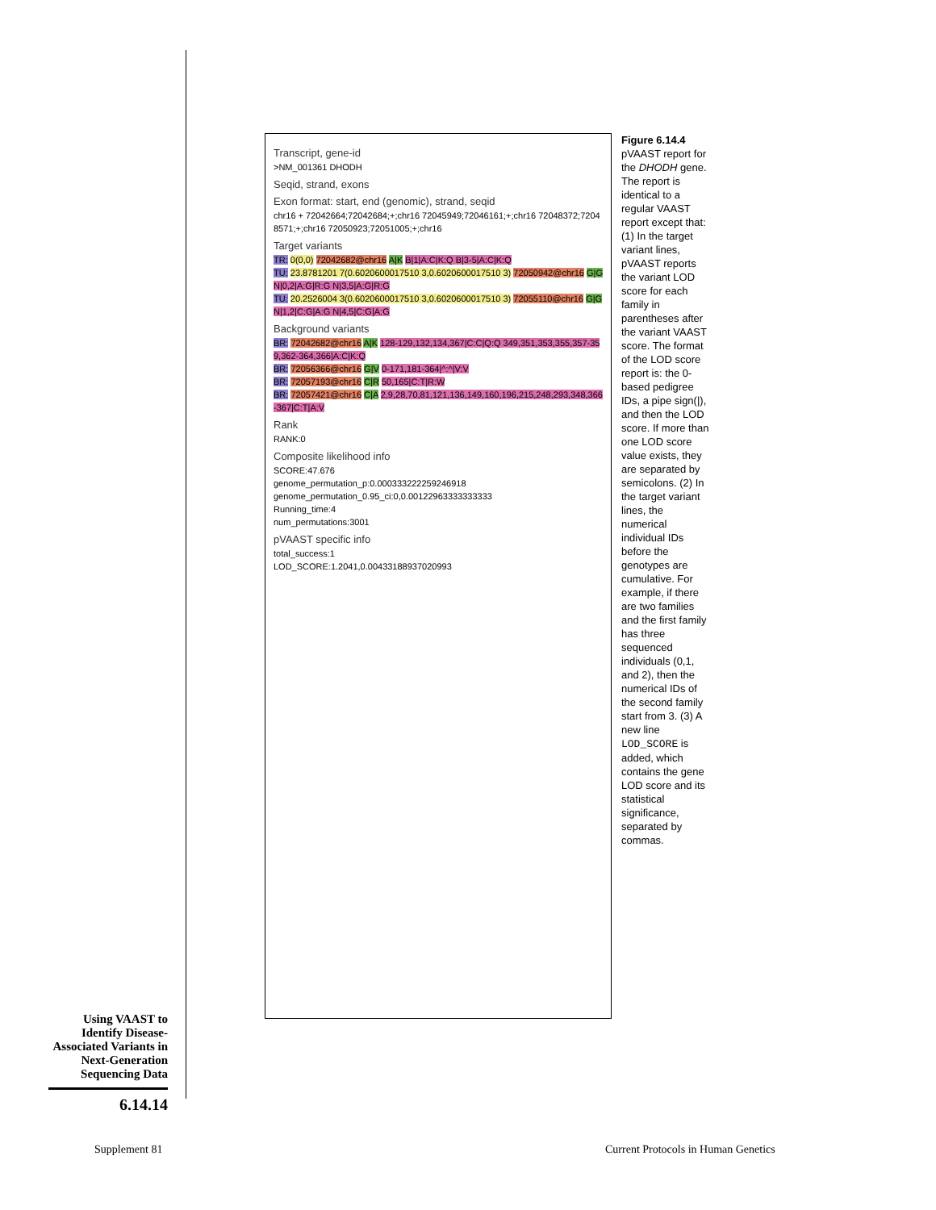Using VAAST to Identify Disease-Associated Variants in Next-Generation Sequencing Data
6.14.14
Transcript, gene-id
>NM_001361 DHODH
Seqid, strand, exons
Exon format: start, end (genomic), strand, seqid
chr16 + 72042664;72042684;+;chr16 72045949;72046161;+;chr16 72048372;72048571;+;chr16 72050923;72051005;+;chr16
Target variants
TR: 0(0,0) 72042682@chr16 A|K B|1|A:C|K:Q B|3-5|A:C|K:Q
TU: 23.8781201 7(0.6020600017510 3,0.6020600017510 3) 72050942@chr16 G|G N|0,2|A:G|R:G N|3,5|A:G|R:G
TU: 20.2526004 3(0.6020600017510 3,0.6020600017510 3) 72055110@chr16 G|G N|1,2|C:G|A:G N|4,5|C:G|A:G
Background variants
BR: 72042682@chr16 A|K 128-129,132,134,367|C:C|Q:Q 349,351,353,355,357-359,362-364,366|A:C|K:Q
BR: 72056366@chr16 G|V 0-171,181-364|^:^|V:V
BR: 72057193@chr16 C|R 50,165|C:T|R:W
BR: 72057421@chr16 C|A 2,9,28,70,81,121,136,149,160,196,215,248,293,348,366-367|C:T|A:V
Rank
RANK:0
Composite likelihood info
SCORE:47.676
genome_permutation_p:0.000333222259246918
genome_permutation_0.95_ci:0,0.00122963333333333
Running_time:4
num_permutations:3001
pVAAST specific info
total_success:1
LOD_SCORE:1.2041,0.00433188937020993
Figure 6.14.4 pVAAST report for the DHODH gene. The report is identical to a regular VAAST report except that: (1) In the target variant lines, pVAAST reports the variant LOD score for each family in parentheses after the variant VAAST score. The format of the LOD score report is: the 0-based pedigree IDs, a pipe sign(|), and then the LOD score. If more than one LOD score value exists, they are separated by semicolons. (2) In the target variant lines, the numerical individual IDs before the genotypes are cumulative. For example, if there are two families and the first family has three sequenced individuals (0,1, and 2), then the numerical IDs of the second family start from 3. (3) A new line LOD_SCORE is added, which contains the gene LOD score and its statistical significance, separated by commas.
Supplement 81
Current Protocols in Human Genetics